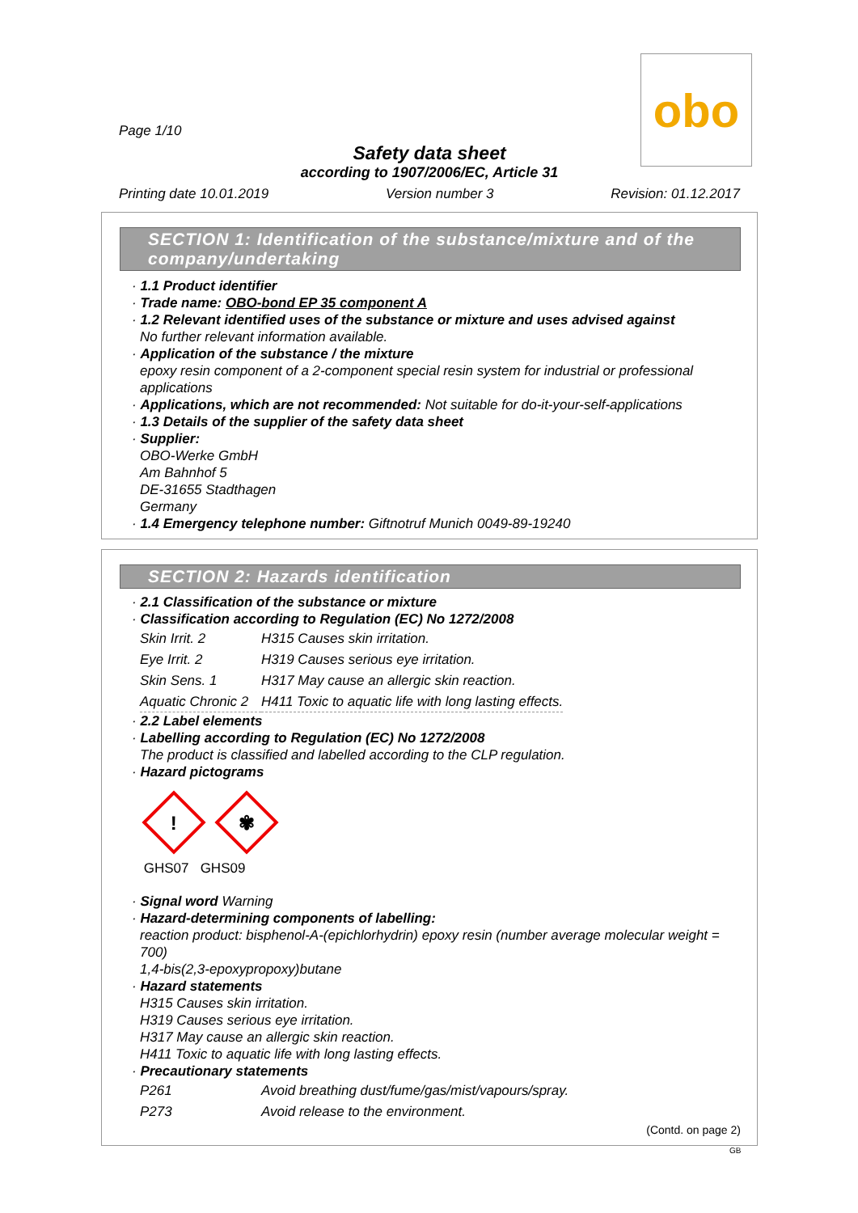obo
Page 1/10
Safety data sheet
according to 1907/2006/EC, Article 31
Printing date 10.01.2019 Version number 3 Revision: 01.12.2017
SECTION 1: Identification of the substance/mixture and of the company/undertaking
· 1.1 Product identifier
· Trade name: OBO-bond EP 35 component A
· 1.2 Relevant identified uses of the substance or mixture and uses advised against
No further relevant information available.
· Application of the substance / the mixture
epoxy resin component of a 2-component special resin system for industrial or professional applications
· Applications, which are not recommended: Not suitable for do-it-your-self-applications
· 1.3 Details of the supplier of the safety data sheet
· Supplier:
OBO-Werke GmbH
Am Bahnhof 5
DE-31655 Stadthagen
Germany
· 1.4 Emergency telephone number: Giftnotruf Munich 0049-89-19240
SECTION 2: Hazards identification
· 2.1 Classification of the substance or mixture
· Classification according to Regulation (EC) No 1272/2008
| Skin Irrit. 2 | H315 Causes skin irritation. |
| Eye Irrit. 2 | H319 Causes serious eye irritation. |
| Skin Sens. 1 | H317 May cause an allergic skin reaction. |
| Aquatic Chronic 2 | H411 Toxic to aquatic life with long lasting effects. |
· 2.2 Label elements
· Labelling according to Regulation (EC) No 1272/2008
The product is classified and labelled according to the CLP regulation.
· Hazard pictograms
!
✾
GHS07 GHS09
· Signal word Warning
· Hazard-determining components of labelling:
reaction product: bisphenol-A-(epichlorhydrin) epoxy resin (number average molecular weight = 700)
1,4-bis(2,3-epoxypropoxy)butane
· Hazard statements
H315 Causes skin irritation.
H319 Causes serious eye irritation.
H317 May cause an allergic skin reaction.
H411 Toxic to aquatic life with long lasting effects.
· Precautionary statements
| P261 | Avoid breathing dust/fume/gas/mist/vapours/spray. |
| P273 | Avoid release to the environment. |
(Contd. on page 2)
GB